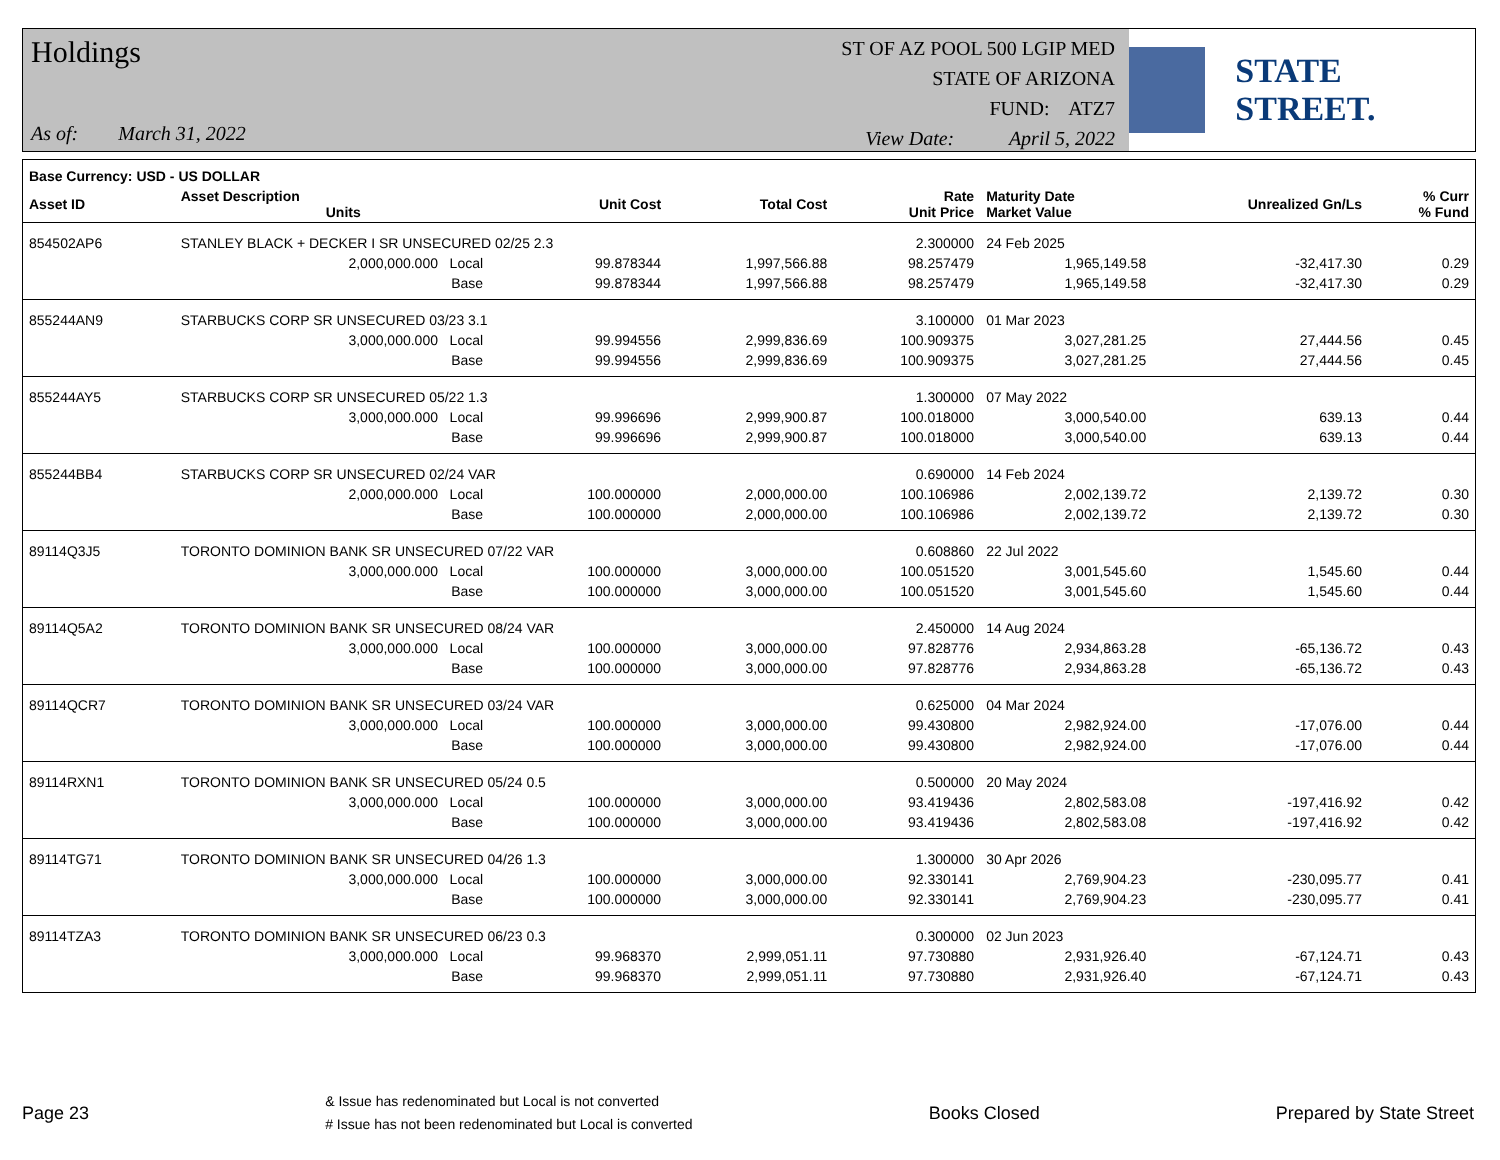Holdings
As of: March 31, 2022
ST OF AZ POOL 500 LGIP MED
STATE OF ARIZONA
FUND: ATZ7
View Date: April 5, 2022
STATE STREET.
| Base Currency: USD - US DOLLAR | | | | | | | | |
| --- | --- | --- | --- | --- | --- | --- | --- | --- |
| Asset ID | Asset Description Units | | Unit Cost | Total Cost | Rate Unit Price | Maturity Date Market Value | Unrealized Gn/Ls | % Curr % Fund |
| 854502AP6 | STANLEY BLACK + DECKER I SR UNSECURED 02/25 2.3 | | | | 2.300000 | 24 Feb 2025 | | |
| | 2,000,000.000 Local | | 99.878344 | 1,997,566.88 | 98.257479 | 1,965,149.58 | -32,417.30 | 0.29 |
| | Base | | 99.878344 | 1,997,566.88 | 98.257479 | 1,965,149.58 | -32,417.30 | 0.29 |
| 855244AN9 | STARBUCKS CORP SR UNSECURED 03/23 3.1 | | | | 3.100000 | 01 Mar 2023 | | |
| | 3,000,000.000 Local | | 99.994556 | 2,999,836.69 | 100.909375 | 3,027,281.25 | 27,444.56 | 0.45 |
| | Base | | 99.994556 | 2,999,836.69 | 100.909375 | 3,027,281.25 | 27,444.56 | 0.45 |
| 855244AY5 | STARBUCKS CORP SR UNSECURED 05/22 1.3 | | | | 1.300000 | 07 May 2022 | | |
| | 3,000,000.000 Local | | 99.996696 | 2,999,900.87 | 100.018000 | 3,000,540.00 | 639.13 | 0.44 |
| | Base | | 99.996696 | 2,999,900.87 | 100.018000 | 3,000,540.00 | 639.13 | 0.44 |
| 855244BB4 | STARBUCKS CORP SR UNSECURED 02/24 VAR | | | | 0.690000 | 14 Feb 2024 | | |
| | 2,000,000.000 Local | | 100.000000 | 2,000,000.00 | 100.106986 | 2,002,139.72 | 2,139.72 | 0.30 |
| | Base | | 100.000000 | 2,000,000.00 | 100.106986 | 2,002,139.72 | 2,139.72 | 0.30 |
| 89114Q3J5 | TORONTO DOMINION BANK SR UNSECURED 07/22 VAR | | | | 0.608860 | 22 Jul 2022 | | |
| | 3,000,000.000 Local | | 100.000000 | 3,000,000.00 | 100.051520 | 3,001,545.60 | 1,545.60 | 0.44 |
| | Base | | 100.000000 | 3,000,000.00 | 100.051520 | 3,001,545.60 | 1,545.60 | 0.44 |
| 89114Q5A2 | TORONTO DOMINION BANK SR UNSECURED 08/24 VAR | | | | 2.450000 | 14 Aug 2024 | | |
| | 3,000,000.000 Local | | 100.000000 | 3,000,000.00 | 97.828776 | 2,934,863.28 | -65,136.72 | 0.43 |
| | Base | | 100.000000 | 3,000,000.00 | 97.828776 | 2,934,863.28 | -65,136.72 | 0.43 |
| 89114QCR7 | TORONTO DOMINION BANK SR UNSECURED 03/24 VAR | | | | 0.625000 | 04 Mar 2024 | | |
| | 3,000,000.000 Local | | 100.000000 | 3,000,000.00 | 99.430800 | 2,982,924.00 | -17,076.00 | 0.44 |
| | Base | | 100.000000 | 3,000,000.00 | 99.430800 | 2,982,924.00 | -17,076.00 | 0.44 |
| 89114RXN1 | TORONTO DOMINION BANK SR UNSECURED 05/24 0.5 | | | | 0.500000 | 20 May 2024 | | |
| | 3,000,000.000 Local | | 100.000000 | 3,000,000.00 | 93.419436 | 2,802,583.08 | -197,416.92 | 0.42 |
| | Base | | 100.000000 | 3,000,000.00 | 93.419436 | 2,802,583.08 | -197,416.92 | 0.42 |
| 89114TG71 | TORONTO DOMINION BANK SR UNSECURED 04/26 1.3 | | | | 1.300000 | 30 Apr 2026 | | |
| | 3,000,000.000 Local | | 100.000000 | 3,000,000.00 | 92.330141 | 2,769,904.23 | -230,095.77 | 0.41 |
| | Base | | 100.000000 | 3,000,000.00 | 92.330141 | 2,769,904.23 | -230,095.77 | 0.41 |
| 89114TZA3 | TORONTO DOMINION BANK SR UNSECURED 06/23 0.3 | | | | 0.300000 | 02 Jun 2023 | | |
| | 3,000,000.000 Local | | 99.968370 | 2,999,051.11 | 97.730880 | 2,931,926.40 | -67,124.71 | 0.43 |
| | Base | | 99.968370 | 2,999,051.11 | 97.730880 | 2,931,926.40 | -67,124.71 | 0.43 |
Page 23
& Issue has redenominated but Local is not converted
# Issue has not been redenominated but Local is converted
Books Closed Prepared by State Street